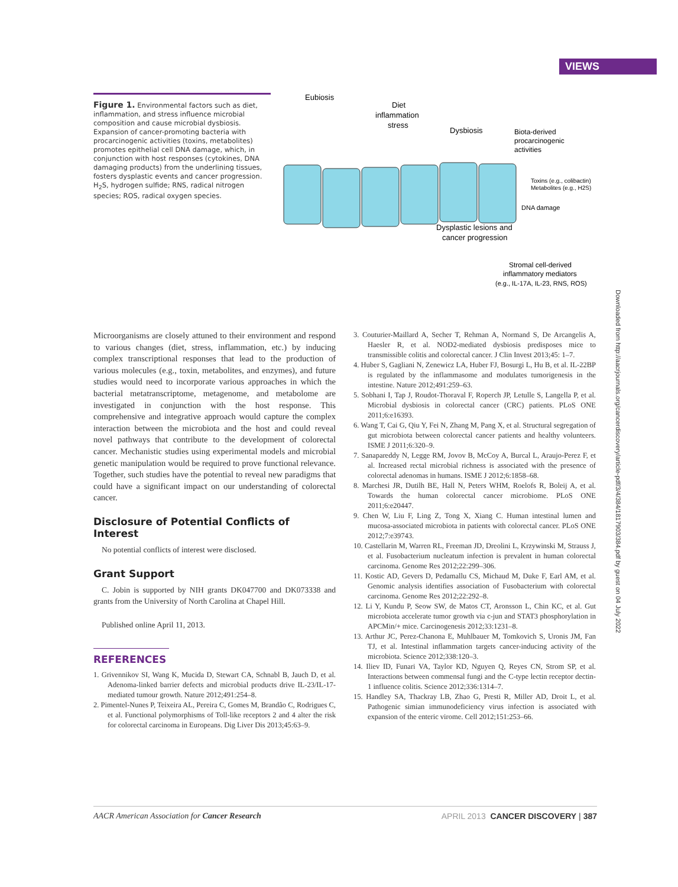VIEWS
Figure 1. Environmental factors such as diet, inflammation, and stress influence microbial composition and cause microbial dysbiosis. Expansion of cancer-promoting bacteria with procarcinogenic activities (toxins, metabolites) promotes epithelial cell DNA damage, which, in conjunction with host responses (cytokines, DNA damaging products) from the underlining tissues, fosters dysplastic events and cancer progression. H<sub>2</sub>S, hydrogen sulfide; RNS, radical nitrogen species; ROS, radical oxygen species.
Eubiosis
Diet
inflammation
stress
Dysbiosis
Biota-derived
procarcinogenic
activities
Toxins (e.g., colibactin)
Metabolites (e.g., H2S)
DNA damage
Dysplastic lesions and
cancer progression
Stromal cell-derived
inflammatory mediators
(e.g., IL-17A, IL-23, RNS, ROS)
Microorganisms are closely attuned to their environment and respond to various changes (diet, stress, inflammation, etc.) by inducing complex transcriptional responses that lead to the production of various molecules (e.g., toxin, metabolites, and enzymes), and future studies would need to incorporate various approaches in which the bacterial metatranscriptome, metagenome, and metabolome are investigated in conjunction with the host response. This comprehensive and integrative approach would capture the complex interaction between the microbiota and the host and could reveal novel pathways that contribute to the development of colorectal cancer. Mechanistic studies using experimental models and microbial genetic manipulation would be required to prove functional relevance. Together, such studies have the potential to reveal new paradigms that could have a significant impact on our understanding of colorectal cancer.
Disclosure of Potential Conflicts of Interest
No potential conflicts of interest were disclosed.
Grant Support
C. Jobin is supported by NIH grants DK047700 and DK073338 and grants from the University of North Carolina at Chapel Hill.
Published online April 11, 2013.
REFERENCES
1. Grivennikov SI, Wang K, Mucida D, Stewart CA, Schnabl B, Jauch D, et al. Adenoma-linked barrier defects and microbial products drive IL-23/IL-17-mediated tumour growth. Nature 2012;491:254–8.
2. Pimentel-Nunes P, Teixeira AL, Pereira C, Gomes M, Brandão C, Rodrigues C, et al. Functional polymorphisms of Toll-like receptors 2 and 4 alter the risk for colorectal carcinoma in Europeans. Dig Liver Dis 2013;45:63–9.
3. Couturier-Maillard A, Secher T, Rehman A, Normand S, De Arcangelis A, Haesler R, et al. NOD2-mediated dysbiosis predisposes mice to transmissible colitis and colorectal cancer. J Clin Invest 2013;45: 1–7.
4. Huber S, Gagliani N, Zenewicz LA, Huber FJ, Bosurgi L, Hu B, et al. IL-22BP is regulated by the inflammasome and modulates tumorigenesis in the intestine. Nature 2012;491:259–63.
5. Sobhani I, Tap J, Roudot-Thoraval F, Roperch JP, Letulle S, Langella P, et al. Microbial dysbiosis in colorectal cancer (CRC) patients. PLoS ONE 2011;6:e16393.
6. Wang T, Cai G, Qiu Y, Fei N, Zhang M, Pang X, et al. Structural segregation of gut microbiota between colorectal cancer patients and healthy volunteers. ISME J 2011;6:320–9.
7. Sanapareddy N, Legge RM, Jovov B, McCoy A, Burcal L, Araujo-Perez F, et al. Increased rectal microbial richness is associated with the presence of colorectal adenomas in humans. ISME J 2012;6:1858–68.
8. Marchesi JR, Dutilh BE, Hall N, Peters WHM, Roelofs R, Boleij A, et al. Towards the human colorectal cancer microbiome. PLoS ONE 2011;6:e20447.
9. Chen W, Liu F, Ling Z, Tong X, Xiang C. Human intestinal lumen and mucosa-associated microbiota in patients with colorectal cancer. PLoS ONE 2012;7:e39743.
10. Castellarin M, Warren RL, Freeman JD, Dreolini L, Krzywinski M, Strauss J, et al. Fusobacterium nucleatum infection is prevalent in human colorectal carcinoma. Genome Res 2012;22:299–306.
11. Kostic AD, Gevers D, Pedamallu CS, Michaud M, Duke F, Earl AM, et al. Genomic analysis identifies association of Fusobacterium with colorectal carcinoma. Genome Res 2012;22:292–8.
12. Li Y, Kundu P, Seow SW, de Matos CT, Aronsson L, Chin KC, et al. Gut microbiota accelerate tumor growth via c-jun and STAT3 phosphorylation in APCMin/+ mice. Carcinogenesis 2012;33:1231–8.
13. Arthur JC, Perez-Chanona E, Muhlbauer M, Tomkovich S, Uronis JM, Fan TJ, et al. Intestinal inflammation targets cancer-inducing activity of the microbiota. Science 2012;338:120–3.
14. Iliev ID, Funari VA, Taylor KD, Nguyen Q, Reyes CN, Strom SP, et al. Interactions between commensal fungi and the C-type lectin receptor dectin-1 influence colitis. Science 2012;336:1314–7.
15. Handley SA, Thackray LB, Zhao G, Presti R, Miller AD, Droit L, et al. Pathogenic simian immunodeficiency virus infection is associated with expansion of the enteric virome. Cell 2012;151:253–66.
Downloaded from http://aacrjournals.org/cancerdiscovery/article-pdf/3/4/384/1817903/384.pdf by guest on 04 July 2022
AACR American Association for Cancer Research APRIL 2013 CANCER DISCOVERY | 387